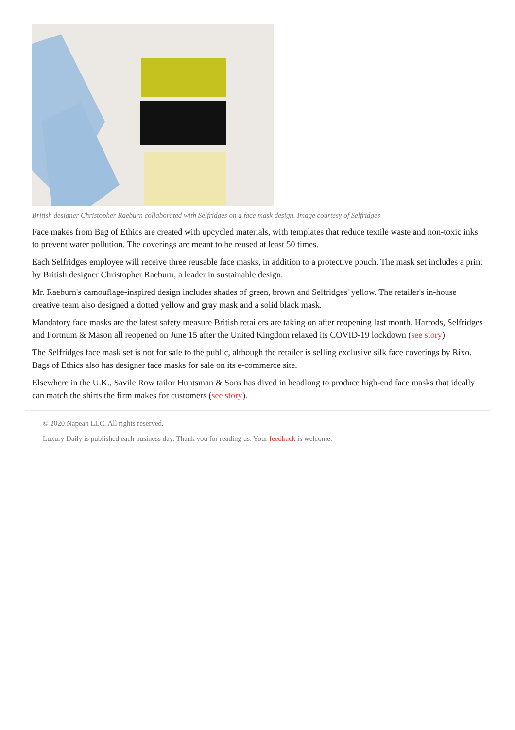British designer Christopher Raeburn collaborated with Selfridges on a face mask design. Image courtesy of Selfridges
Face makes from Bag of Ethics are created with upcycled materials, with templates that reduce textile waste and non-toxic inks to prevent water pollution. The coverings are meant to be reused at least 50 times.
Each Selfridges employee will receive three reusable face masks, in addition to a protective pouch. The mask set includes a print by British designer Christopher Raeburn, a leader in sustainable design.
Mr. Raeburn's camouflage-inspired design includes shades of green, brown and Selfridges' yellow. The retailer's in-house creative team also designed a dotted yellow and gray mask and a solid black mask.
Mandatory face masks are the latest safety measure British retailers are taking on after reopening last month. Harrods, Selfridges and Fortnum & Mason all reopened on June 15 after the United Kingdom relaxed its COVID-19 lockdown (see story).
The Selfridges face mask set is not for sale to the public, although the retailer is selling exclusive silk face coverings by Rixo. Bags of Ethics also has designer face masks for sale on its e-commerce site.
Elsewhere in the U.K., Savile Row tailor Huntsman & Sons has dived in headlong to produce high-end face masks that ideally can match the shirts the firm makes for customers (see story).
© 2020 Napean LLC. All rights reserved.
Luxury Daily is published each business day. Thank you for reading us. Your feedback is welcome.